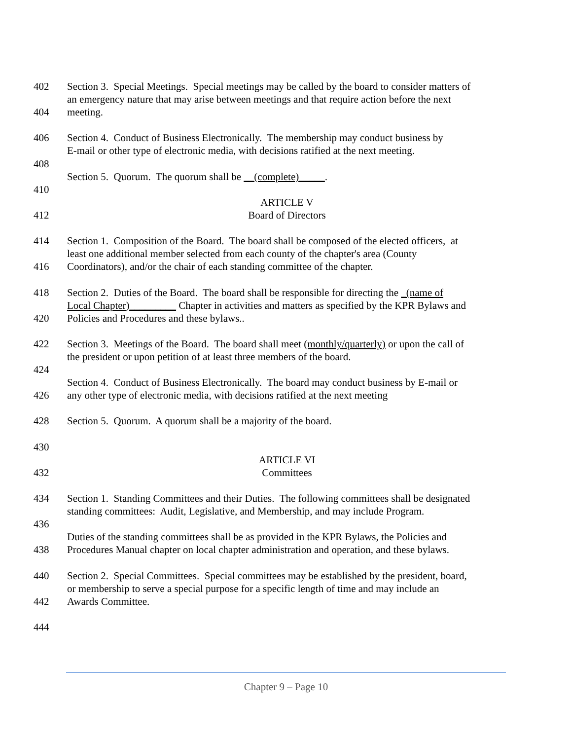402 Section 3. Special Meetings. Special meetings may be called by the board to consider matters of
an emergency nature that may arise between meetings and that require action before the next
404 meeting.
406 Section 4. Conduct of Business Electronically. The membership may conduct business by
E-mail or other type of electronic media, with decisions ratified at the next meeting.
408
Section 5. Quorum. The quorum shall be __(complete)_____.
410
ARTICLE V
412 Board of Directors
414 Section 1. Composition of the Board. The board shall be composed of the elected officers, at
least one additional member selected from each county of the chapter's area (County
416 Coordinators), and/or the chair of each standing committee of the chapter.
418 Section 2. Duties of the Board. The board shall be responsible for directing the _(name of
Local Chapter)_________ Chapter in activities and matters as specified by the KPR Bylaws and
420 Policies and Procedures and these bylaws..
422 Section 3. Meetings of the Board. The board shall meet (monthly/quarterly) or upon the call of
the president or upon petition of at least three members of the board.
424
Section 4. Conduct of Business Electronically. The board may conduct business by E-mail or
426 any other type of electronic media, with decisions ratified at the next meeting
428 Section 5. Quorum. A quorum shall be a majority of the board.
430
ARTICLE VI
432 Committees
434 Section 1. Standing Committees and their Duties. The following committees shall be designated
standing committees: Audit, Legislative, and Membership, and may include Program.
436
Duties of the standing committees shall be as provided in the KPR Bylaws, the Policies and
438 Procedures Manual chapter on local chapter administration and operation, and these bylaws.
440 Section 2. Special Committees. Special committees may be established by the president, board,
or membership to serve a special purpose for a specific length of time and may include an
442 Awards Committee.
444
Chapter 9 – Page 10